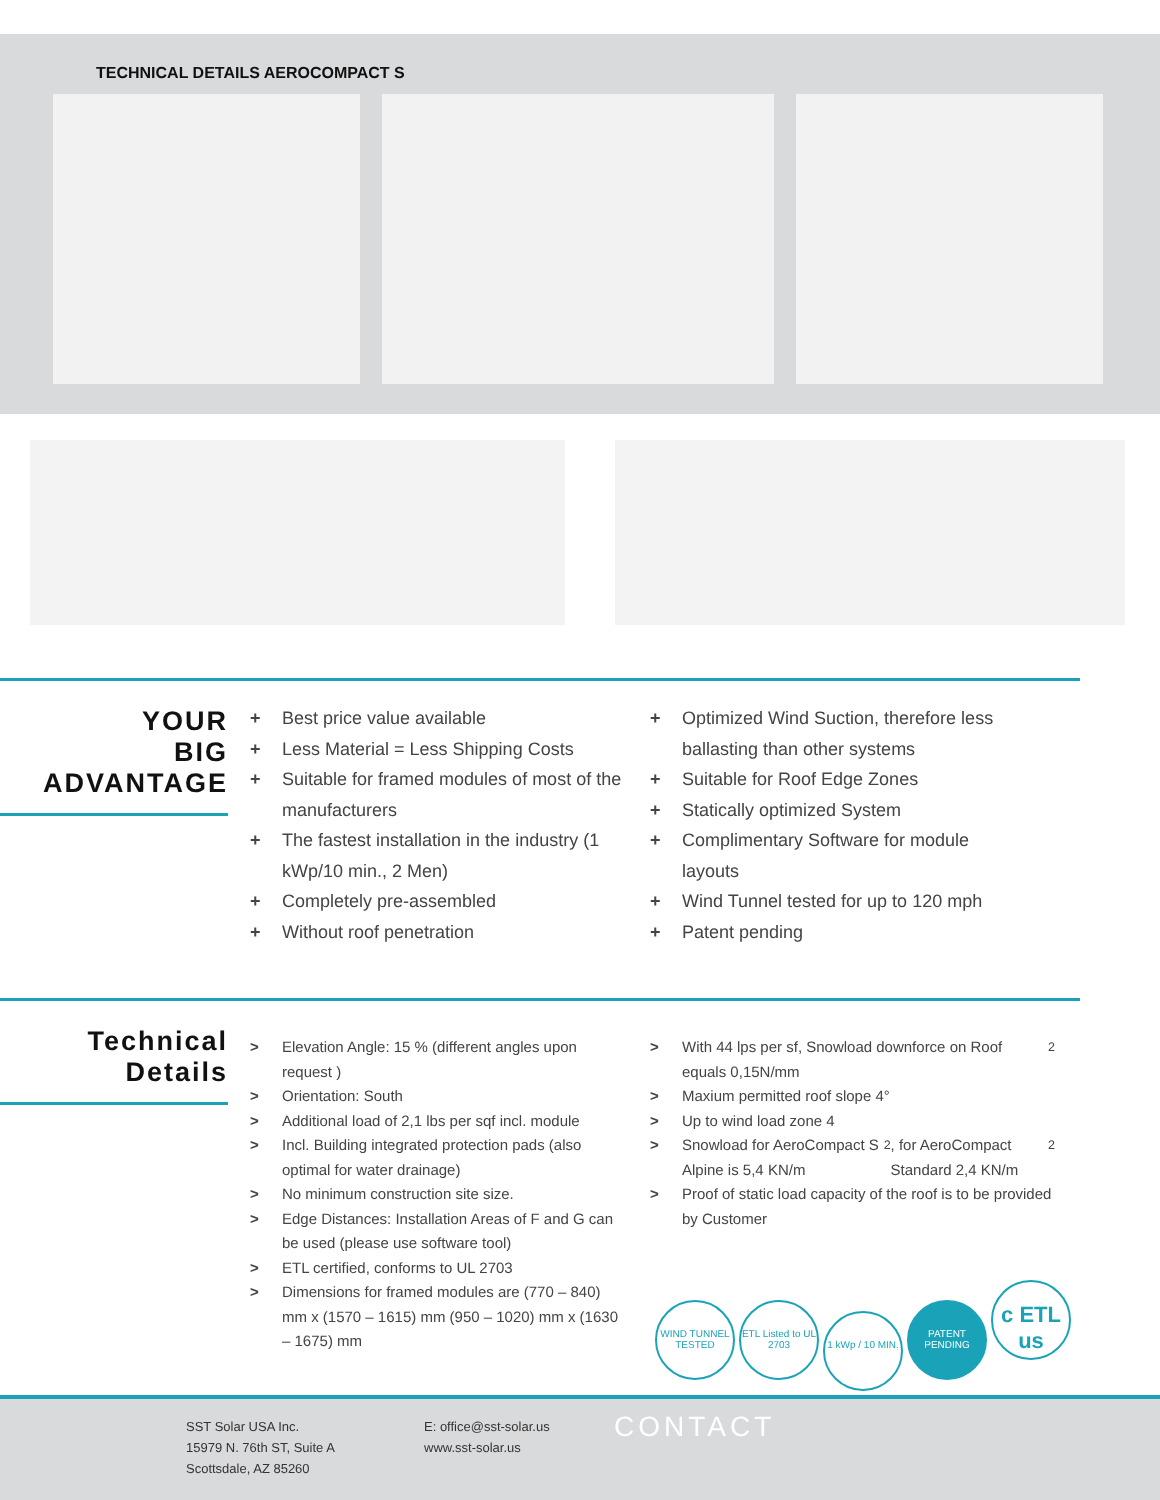TECHNICAL DETAILS AEROCOMPACT S
YOUR
BIG
ADVANTAGE
+ Best price value available
+ Less Material = Less Shipping Costs
+ Suitable for framed modules of most of the manufacturers
+ The fastest installation in the industry (1 kWp/10 min., 2 Men)
+ Completely pre-assembled
+ Without roof penetration
+ Optimized Wind Suction, therefore less ballasting than other systems
+ Suitable for Roof Edge Zones
+ Statically optimized System
+ Complimentary Software for module layouts
+ Wind Tunnel tested for up to 120 mph
+ Patent pending
Technical
Details
> Elevation Angle: 15 % (different angles upon request )
> Orientation: South
> Additional load of 2,1 lbs per sqf incl. module
> Incl. Building integrated protection pads (also optimal for water drainage)
> No minimum construction site size.
> Edge Distances: Installation Areas of F and G can be used (please use software tool)
> ETL certified, conforms to UL 2703
> Dimensions for framed modules are (770 – 840) mm x (1570 – 1615) mm (950 – 1020) mm x (1630 – 1675) mm
> With 44 lps per sf, Snowload downforce on Roof equals 0,15N/mm<sup>2</sup>
> Maxium permitted roof slope 4°
> Up to wind load zone 4
> Snowload for AeroCompact S Alpine is 5,4 KN/m<sup>2</sup>, for AeroCompact Standard 2,4 KN/m<sup>2</sup>
> Proof of static load capacity of the roof is to be provided by Customer
WIND TUNNEL TESTED ETL Listed to UL 2703 1 kWp / 10 MIN. PATENT PENDING c ETL us
SST Solar USA Inc.
15979 N. 76th ST, Suite A
Scottsdale, AZ 85260
E: office@sst-solar.us
www.sst-solar.us
CONTACT